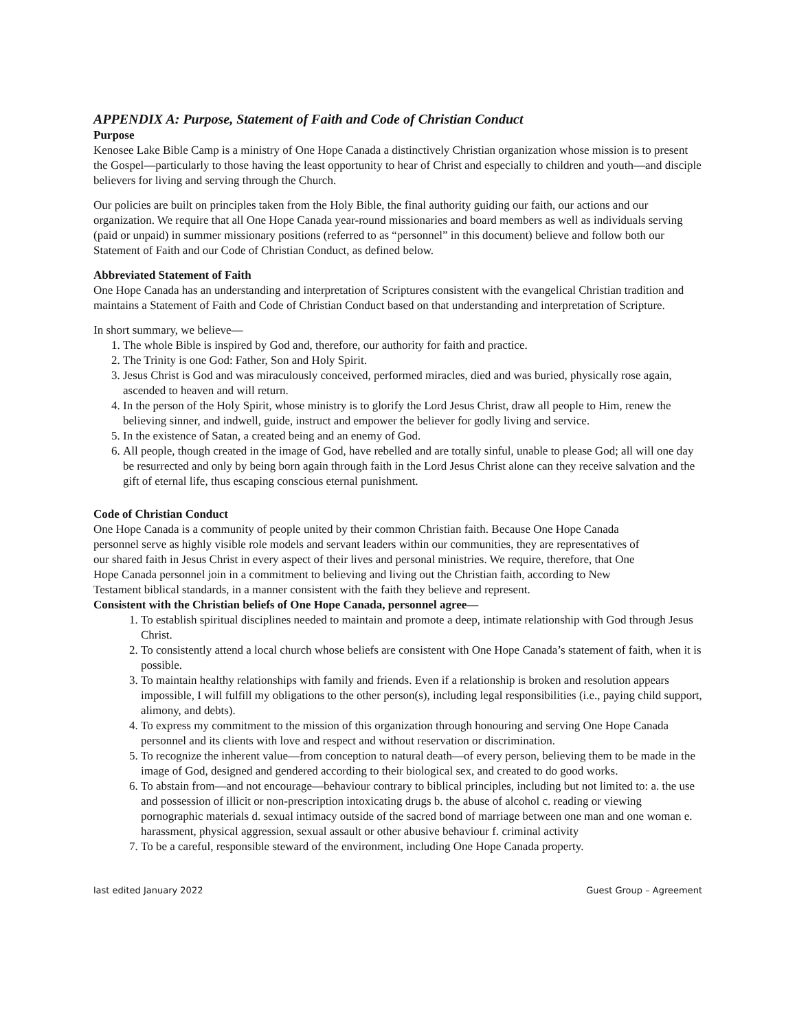APPENDIX A: Purpose, Statement of Faith and Code of Christian Conduct
Purpose
Kenosee Lake Bible Camp is a ministry of One Hope Canada a distinctively Christian organization whose mission is to present the Gospel—particularly to those having the least opportunity to hear of Christ and especially to children and youth—and disciple believers for living and serving through the Church.
Our policies are built on principles taken from the Holy Bible, the final authority guiding our faith, our actions and our organization. We require that all One Hope Canada year-round missionaries and board members as well as individuals serving (paid or unpaid) in summer missionary positions (referred to as “personnel” in this document) believe and follow both our Statement of Faith and our Code of Christian Conduct, as defined below.
Abbreviated Statement of Faith
One Hope Canada has an understanding and interpretation of Scriptures consistent with the evangelical Christian tradition and maintains a Statement of Faith and Code of Christian Conduct based on that understanding and interpretation of Scripture.
In short summary, we believe—
1. The whole Bible is inspired by God and, therefore, our authority for faith and practice.
2. The Trinity is one God: Father, Son and Holy Spirit.
3. Jesus Christ is God and was miraculously conceived, performed miracles, died and was buried, physically rose again, ascended to heaven and will return.
4. In the person of the Holy Spirit, whose ministry is to glorify the Lord Jesus Christ, draw all people to Him, renew the believing sinner, and indwell, guide, instruct and empower the believer for godly living and service.
5. In the existence of Satan, a created being and an enemy of God.
6. All people, though created in the image of God, have rebelled and are totally sinful, unable to please God; all will one day be resurrected and only by being born again through faith in the Lord Jesus Christ alone can they receive salvation and the gift of eternal life, thus escaping conscious eternal punishment.
Code of Christian Conduct
One Hope Canada is a community of people united by their common Christian faith. Because One Hope Canada personnel serve as highly visible role models and servant leaders within our communities, they are representatives of our shared faith in Jesus Christ in every aspect of their lives and personal ministries. We require, therefore, that One Hope Canada personnel join in a commitment to believing and living out the Christian faith, according to New Testament biblical standards, in a manner consistent with the faith they believe and represent.
Consistent with the Christian beliefs of One Hope Canada, personnel agree—
1. To establish spiritual disciplines needed to maintain and promote a deep, intimate relationship with God through Jesus Christ.
2. To consistently attend a local church whose beliefs are consistent with One Hope Canada’s statement of faith, when it is possible.
3. To maintain healthy relationships with family and friends. Even if a relationship is broken and resolution appears impossible, I will fulfill my obligations to the other person(s), including legal responsibilities (i.e., paying child support, alimony, and debts).
4. To express my commitment to the mission of this organization through honouring and serving One Hope Canada personnel and its clients with love and respect and without reservation or discrimination.
5. To recognize the inherent value—from conception to natural death—of every person, believing them to be made in the image of God, designed and gendered according to their biological sex, and created to do good works.
6. To abstain from—and not encourage—behaviour contrary to biblical principles, including but not limited to: a. the use and possession of illicit or non-prescription intoxicating drugs b. the abuse of alcohol c. reading or viewing pornographic materials d. sexual intimacy outside of the sacred bond of marriage between one man and one woman e. harassment, physical aggression, sexual assault or other abusive behaviour f. criminal activity
7. To be a careful, responsible steward of the environment, including One Hope Canada property.
last edited January 2022 Guest Group – Agreement